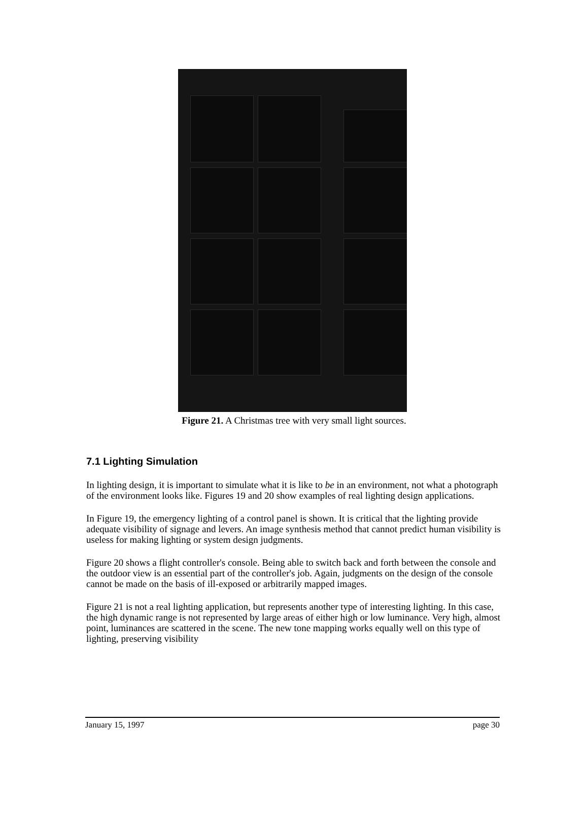Figure 21. A Christmas tree with very small light sources.
7.1 Lighting Simulation
In lighting design, it is important to simulate what it is like to be in an environment, not what a photograph of the environment looks like. Figures 19 and 20 show examples of real lighting design applications.
In Figure 19, the emergency lighting of a control panel is shown. It is critical that the lighting provide adequate visibility of signage and levers. An image synthesis method that cannot predict human visibility is useless for making lighting or system design judgments.
Figure 20 shows a flight controller's console. Being able to switch back and forth between the console and the outdoor view is an essential part of the controller's job. Again, judgments on the design of the console cannot be made on the basis of ill-exposed or arbitrarily mapped images.
Figure 21 is not a real lighting application, but represents another type of interesting lighting. In this case, the high dynamic range is not represented by large areas of either high or low luminance. Very high, almost point, luminances are scattered in the scene. The new tone mapping works equally well on this type of lighting, preserving visibility
January 15, 1997 page 30